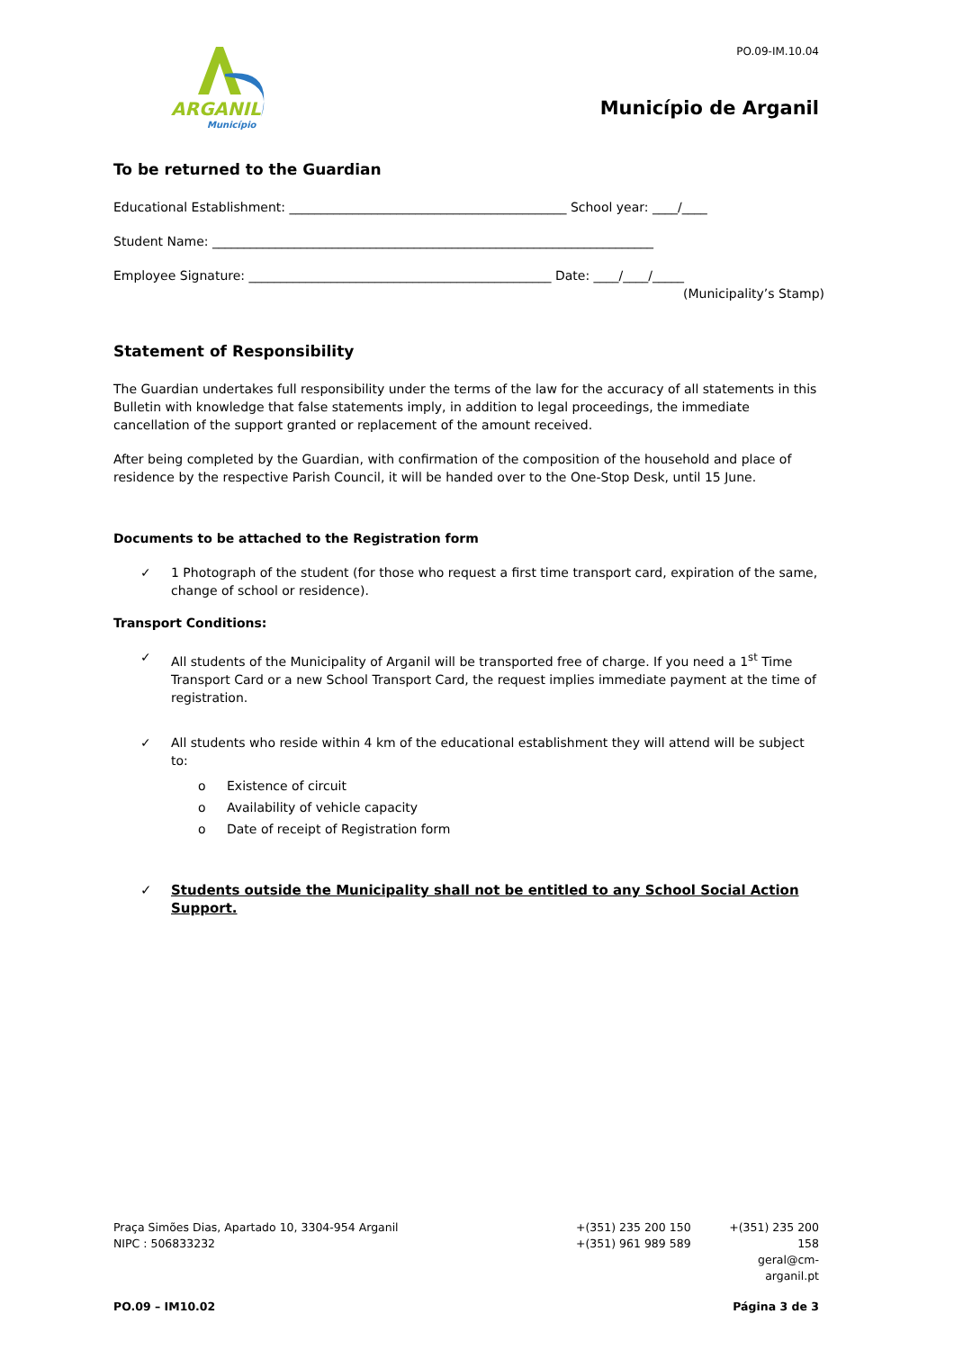ARGANIL
Município
PO.09-IM.10.04
Município de Arganil
To be returned to the Guardian
Educational Establishment: ____________________________________________ School year: ____/____
Student Name: ______________________________________________________________________
Employee Signature: ________________________________________________ Date: ____/____/_____
(Municipality’s Stamp)
Statement of Responsibility
The Guardian undertakes full responsibility under the terms of the law for the accuracy of all statements in this Bulletin with knowledge that false statements imply, in addition to legal proceedings, the immediate cancellation of the support granted or replacement of the amount received.
After being completed by the Guardian, with confirmation of the composition of the household and place of residence by the respective Parish Council, it will be handed over to the One-Stop Desk, until 15 June.
Documents to be attached to the Registration form
✓ 1 Photograph of the student (for those who request a first time transport card, expiration of the same, change of school or residence).
Transport Conditions:
✓ All students of the Municipality of Arganil will be transported free of charge. If you need a 1<sup>st</sup> Time Transport Card or a new School Transport Card, the request implies immediate payment at the time of registration.
✓ All students who reside within 4 km of the educational establishment they will attend will be subject to:
o Existence of circuit
o Availability of vehicle capacity
o Date of receipt of Registration form
✓ Students outside the Municipality shall not be entitled to any School Social Action Support.
Praça Simões Dias, Apartado 10, 3304-954 Arganil
NIPC : 506833232
+(351) 235 200 150
+(351) 961 989 589
+(351) 235 200 158
geral@cm-arganil.pt
PO.09 – IM10.02 Página 3 de 3